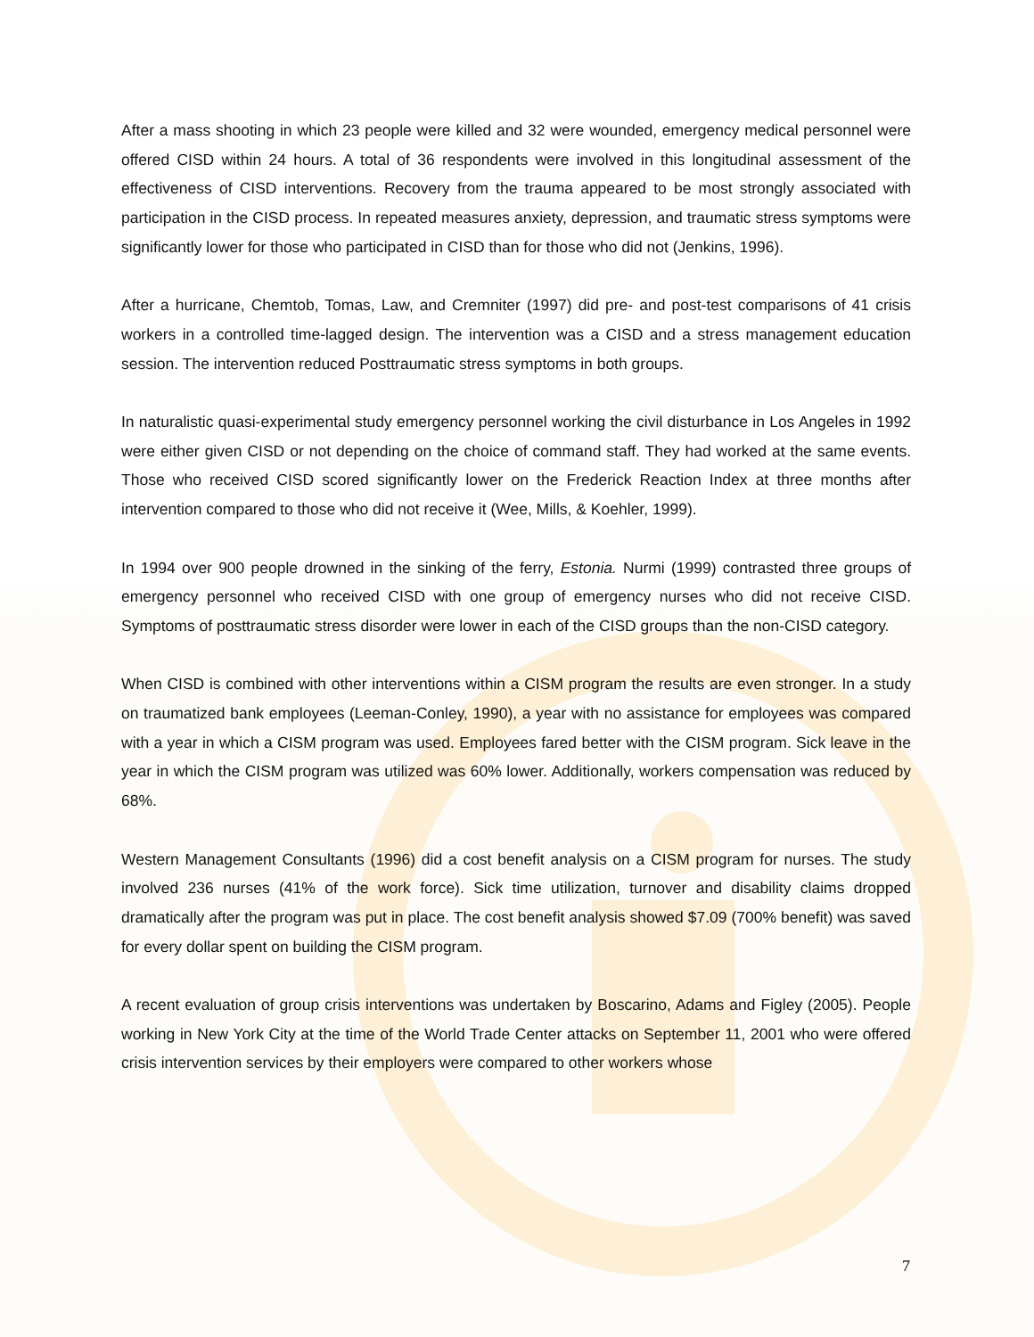After a mass shooting in which 23 people were killed and 32 were wounded, emergency medical personnel were offered CISD within 24 hours. A total of 36 respondents were involved in this longitudinal assessment of the effectiveness of CISD interventions. Recovery from the trauma appeared to be most strongly associated with participation in the CISD process. In repeated measures anxiety, depression, and traumatic stress symptoms were significantly lower for those who participated in CISD than for those who did not (Jenkins, 1996).
After a hurricane, Chemtob, Tomas, Law, and Cremniter (1997) did pre- and post-test comparisons of 41 crisis workers in a controlled time-lagged design. The intervention was a CISD and a stress management education session. The intervention reduced Posttraumatic stress symptoms in both groups.
In naturalistic quasi-experimental study emergency personnel working the civil disturbance in Los Angeles in 1992 were either given CISD or not depending on the choice of command staff. They had worked at the same events. Those who received CISD scored significantly lower on the Frederick Reaction Index at three months after intervention compared to those who did not receive it (Wee, Mills, & Koehler, 1999).
In 1994 over 900 people drowned in the sinking of the ferry, Estonia. Nurmi (1999) contrasted three groups of emergency personnel who received CISD with one group of emergency nurses who did not receive CISD. Symptoms of posttraumatic stress disorder were lower in each of the CISD groups than the non-CISD category.
When CISD is combined with other interventions within a CISM program the results are even stronger. In a study on traumatized bank employees (Leeman-Conley, 1990), a year with no assistance for employees was compared with a year in which a CISM program was used. Employees fared better with the CISM program. Sick leave in the year in which the CISM program was utilized was 60% lower. Additionally, workers compensation was reduced by 68%.
Western Management Consultants (1996) did a cost benefit analysis on a CISM program for nurses. The study involved 236 nurses (41% of the work force). Sick time utilization, turnover and disability claims dropped dramatically after the program was put in place. The cost benefit analysis showed $7.09 (700% benefit) was saved for every dollar spent on building the CISM program.
A recent evaluation of group crisis interventions was undertaken by Boscarino, Adams and Figley (2005). People working in New York City at the time of the World Trade Center attacks on September 11, 2001 who were offered crisis intervention services by their employers were compared to other workers whose
7